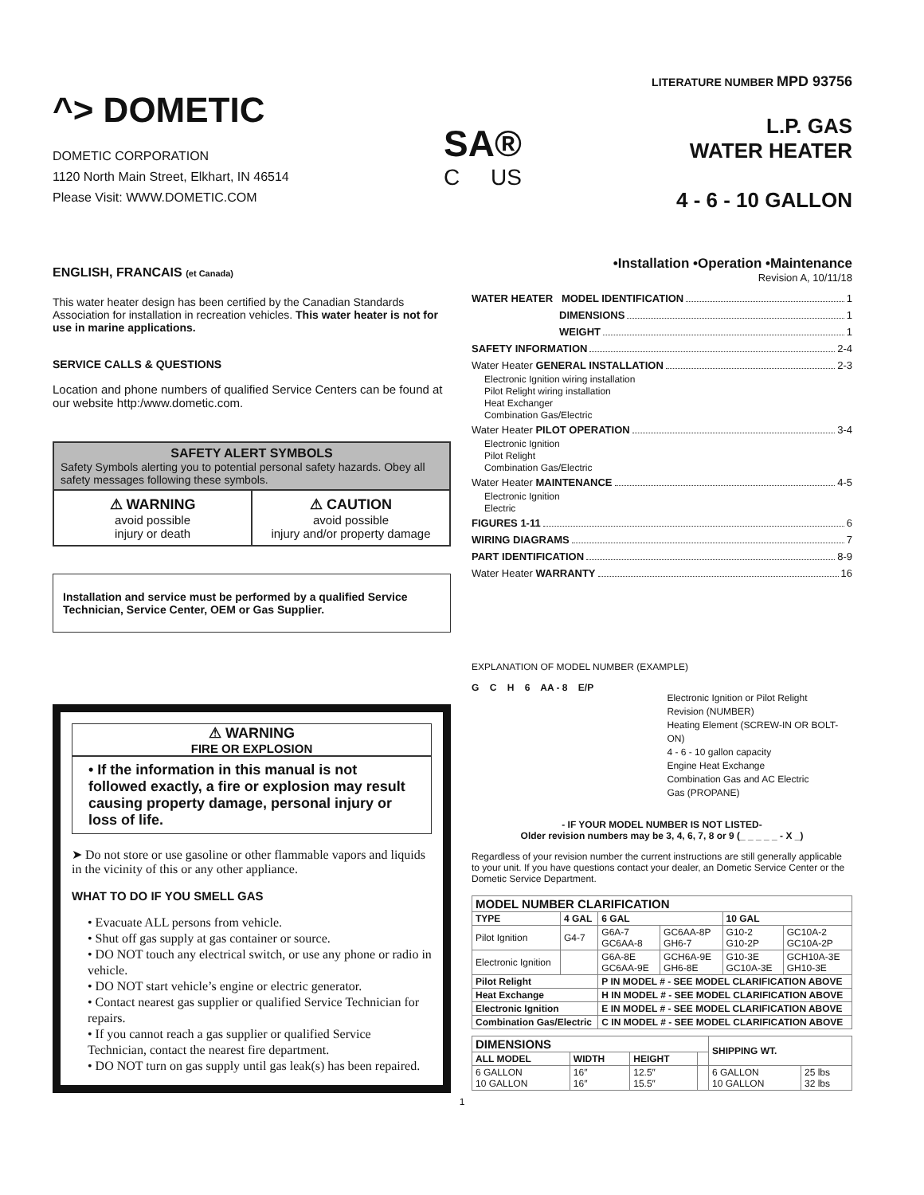LITERATURE NUMBER MPD 93756
^> DOMETIC
DOMETIC CORPORATION
1120 North Main Street, Elkhart, IN 46514
Please Visit: WWW.DOMETIC.COM
SA®
C US
L.P. GAS
WATER HEATER
4 - 6 - 10 GALLON
ENGLISH, FRANCAIS (et Canada)
This water heater design has been certified by the Canadian Standards Association for installation in recreation vehicles. This water heater is not for use in marine applications.
SERVICE CALLS & QUESTIONS
Location and phone numbers of qualified Service Centers can be found at our website http:/www.dometic.com.
SAFETY ALERT SYMBOLS
Safety Symbols alerting you to potential personal safety hazards. Obey all safety messages following these symbols.
⚠ WARNING
avoid possible
injury or death
⚠ CAUTION
avoid possible
injury and/or property damage
Installation and service must be performed by a qualified Service Technician, Service Center, OEM or Gas Supplier.
⚠ WARNING
FIRE OR EXPLOSION
• If the information in this manual is not followed exactly, a fire or explosion may result causing property damage, personal injury or loss of life.
➤ Do not store or use gasoline or other flammable vapors and liquids in the vicinity of this or any other appliance.
WHAT TO DO IF YOU SMELL GAS
• Evacuate ALL persons from vehicle.
• Shut off gas supply at gas container or source.
• DO NOT touch any electrical switch, or use any phone or radio in vehicle.
• DO NOT start vehicle’s engine or electric generator.
• Contact nearest gas supplier or qualified Service Technician for repairs.
• If you cannot reach a gas supplier or qualified Service Technician, contact the nearest fire department.
• DO NOT turn on gas supply until gas leak(s) has been repaired.
•Installation •Operation •Maintenance
Revision A, 10/11/18
WATER HEATER MODEL IDENTIFICATION 1
DIMENSIONS 1
WEIGHT 1
SAFETY INFORMATION 2-4
Water Heater GENERAL INSTALLATION 2-3
Electronic Ignition wiring installation
Pilot Relight wiring installation
Heat Exchanger
Combination Gas/Electric
Water Heater PILOT OPERATION 3-4
Electronic Ignition
Pilot Relight
Combination Gas/Electric
Water Heater MAINTENANCE 4-5
Electronic Ignition
Electric
FIGURES 1-11 6
WIRING DIAGRAMS 7
PART IDENTIFICATION 8-9
Water Heater WARRANTY 16
EXPLANATION OF MODEL NUMBER (EXAMPLE)
G C H 6 AA - 8 E/P
Electronic Ignition or Pilot Relight
Revision (NUMBER)
Heating Element (SCREW-IN OR BOLT-ON)
4 - 6 - 10 gallon capacity
Engine Heat Exchange
Combination Gas and AC Electric
Gas (PROPANE)
- IF YOUR MODEL NUMBER IS NOT LISTED-
Older revision numbers may be 3, 4, 6, 7, 8 or 9 (_ _ _ _ _ - X _)
Regardless of your revision number the current instructions are still generally applicable to your unit. If you have questions contact your dealer, an Dometic Service Center or the Dometic Service Department.
| MODEL NUMBER CLARIFICATION | | | | | |
| --- | --- | --- | --- | --- | --- |
| TYPE | 4 GAL | 6 GAL | | 10 GAL | |
| Pilot Ignition | G4-7 | G6A-7 GC6AA-8 | GC6AA-8P GH6-7 | G10-2 G10-2P | GC10A-2 GC10A-2P |
| Electronic Ignition | | G6A-8E GC6AA-9E | GCH6A-9E GH6-8E | G10-3E GC10A-3E | GCH10A-3E GH10-3E |
| Pilot Relight | | P IN MODEL # - SEE MODEL CLARIFICATION ABOVE | | | |
| Heat Exchange | | H IN MODEL # - SEE MODEL CLARIFICATION ABOVE | | | |
| Electronic Ignition | | E IN MODEL # - SEE MODEL CLARIFICATION ABOVE | | | |
| Combination Gas/Electric | | C IN MODEL # - SEE MODEL CLARIFICATION ABOVE | | | |
| DIMENSIONS | | | | SHIPPING WT. | |
| --- | --- | --- | --- | --- | --- |
| ALL MODEL | WIDTH | HEIGHT | | | |
| 6 GALLON 10 GALLON | 16″ 16″ | 12.5″ 15.5″ | | 6 GALLON 10 GALLON | 25 lbs 32 lbs |
1